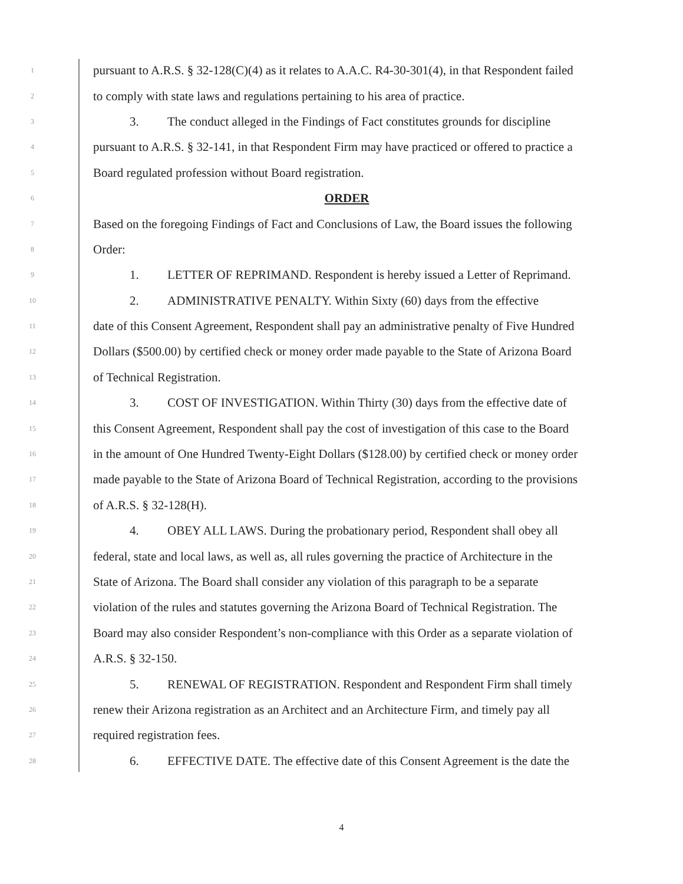1 pursuant to A.R.S. § 32-128(C)(4) as it relates to A.A.C. R4-30-301(4), in that Respondent failed
2 to comply with state laws and regulations pertaining to his area of practice.
3 3. The conduct alleged in the Findings of Fact constitutes grounds for discipline
4 pursuant to A.R.S. § 32-141, in that Respondent Firm may have practiced or offered to practice a
5 Board regulated profession without Board registration.
6 ORDER
7 Based on the foregoing Findings of Fact and Conclusions of Law, the Board issues the following
8 Order:
9 1. LETTER OF REPRIMAND. Respondent is hereby issued a Letter of Reprimand.
10 2. ADMINISTRATIVE PENALTY. Within Sixty (60) days from the effective
11 date of this Consent Agreement, Respondent shall pay an administrative penalty of Five Hundred
12 Dollars ($500.00) by certified check or money order made payable to the State of Arizona Board
13 of Technical Registration.
14 3. COST OF INVESTIGATION. Within Thirty (30) days from the effective date of
15 this Consent Agreement, Respondent shall pay the cost of investigation of this case to the Board
16 in the amount of One Hundred Twenty-Eight Dollars ($128.00) by certified check or money order
17 made payable to the State of Arizona Board of Technical Registration, according to the provisions
18 of A.R.S. § 32-128(H).
19 4. OBEY ALL LAWS. During the probationary period, Respondent shall obey all
20 federal, state and local laws, as well as, all rules governing the practice of Architecture in the
21 State of Arizona. The Board shall consider any violation of this paragraph to be a separate
22 violation of the rules and statutes governing the Arizona Board of Technical Registration. The
23 Board may also consider Respondent’s non-compliance with this Order as a separate violation of
24 A.R.S. § 32-150.
25 5. RENEWAL OF REGISTRATION. Respondent and Respondent Firm shall timely
26 renew their Arizona registration as an Architect and an Architecture Firm, and timely pay all
27 required registration fees.
28 6. EFFECTIVE DATE. The effective date of this Consent Agreement is the date the
4